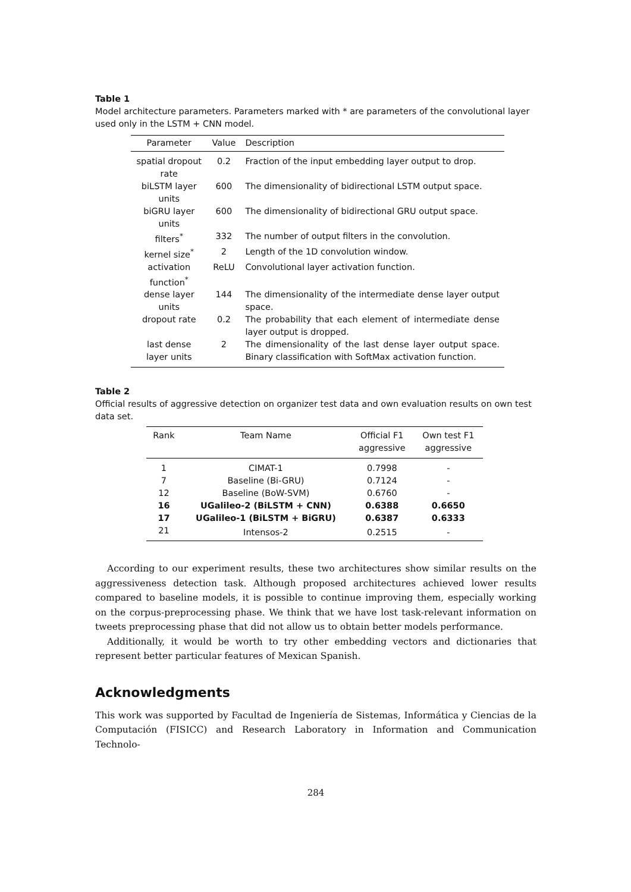Table 1
Model architecture parameters. Parameters marked with * are parameters of the convolutional layer used only in the LSTM + CNN model.
| Parameter | Value | Description |
| --- | --- | --- |
| spatial dropout rate | 0.2 | Fraction of the input embedding layer output to drop. |
| biLSTM layer units | 600 | The dimensionality of bidirectional LSTM output space. |
| biGRU layer units | 600 | The dimensionality of bidirectional GRU output space. |
| filters<sup>*</sup> | 332 | The number of output filters in the convolution. |
| kernel size<sup>*</sup> | 2 | Length of the 1D convolution window. |
| activation function<sup>*</sup> | ReLU | Convolutional layer activation function. |
| dense layer units | 144 | The dimensionality of the intermediate dense layer output space. |
| dropout rate | 0.2 | The probability that each element of intermediate dense layer output is dropped. |
| last dense layer units | 2 | The dimensionality of the last dense layer output space. Binary classification with SoftMax activation function. |
Table 2
Official results of aggressive detection on organizer test data and own evaluation results on own test data set.
| Rank | Team Name | Official F1 aggressive | Own test F1 aggressive |
| --- | --- | --- | --- |
| 1 | CIMAT-1 | 0.7998 | - |
| 7 | Baseline (Bi-GRU) | 0.7124 | - |
| 12 | Baseline (BoW-SVM) | 0.6760 | - |
| 16 | UGalileo-2 (BiLSTM + CNN) | 0.6388 | 0.6650 |
| 17 | UGalileo-1 (BiLSTM + BiGRU) | 0.6387 | 0.6333 |
| 21 | Intensos-2 | 0.2515 | - |
According to our experiment results, these two architectures show similar results on the aggressiveness detection task. Although proposed architectures achieved lower results compared to baseline models, it is possible to continue improving them, especially working on the corpus-preprocessing phase. We think that we have lost task-relevant information on tweets preprocessing phase that did not allow us to obtain better models performance.
Additionally, it would be worth to try other embedding vectors and dictionaries that represent better particular features of Mexican Spanish.
Acknowledgments
This work was supported by Facultad de Ingeniería de Sistemas, Informática y Ciencias de la Computación (FISICC) and Research Laboratory in Information and Communication Technolo-
284